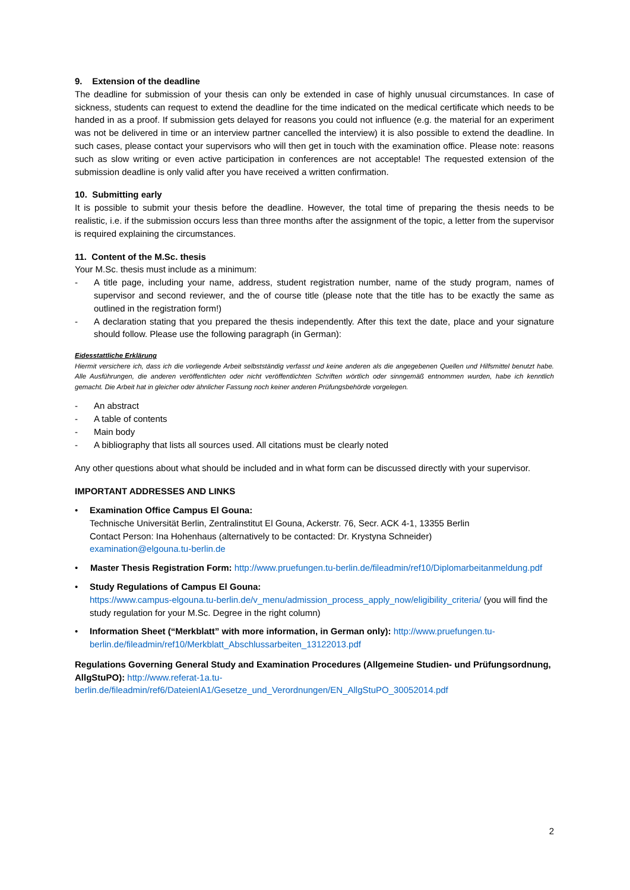9. Extension of the deadline
The deadline for submission of your thesis can only be extended in case of highly unusual circumstances. In case of sickness, students can request to extend the deadline for the time indicated on the medical certificate which needs to be handed in as a proof. If submission gets delayed for reasons you could not influence (e.g. the material for an experiment was not be delivered in time or an interview partner cancelled the interview) it is also possible to extend the deadline. In such cases, please contact your supervisors who will then get in touch with the examination office. Please note: reasons such as slow writing or even active participation in conferences are not acceptable! The requested extension of the submission deadline is only valid after you have received a written confirmation.
10. Submitting early
It is possible to submit your thesis before the deadline. However, the total time of preparing the thesis needs to be realistic, i.e. if the submission occurs less than three months after the assignment of the topic, a letter from the supervisor is required explaining the circumstances.
11. Content of the M.Sc. thesis
Your M.Sc. thesis must include as a minimum:
- A title page, including your name, address, student registration number, name of the study program, names of supervisor and second reviewer, and the of course title (please note that the title has to be exactly the same as outlined in the registration form!)
- A declaration stating that you prepared the thesis independently. After this text the date, place and your signature should follow. Please use the following paragraph (in German):
Eidesstattliche Erklärung
Hiermit versichere ich, dass ich die vorliegende Arbeit selbstständig verfasst und keine anderen als die angegebenen Quellen und Hilfsmittel benutzt habe. Alle Ausführungen, die anderen veröffentlichten oder nicht veröffentlichten Schriften wörtlich oder sinngemäß entnommen wurden, habe ich kenntlich gemacht. Die Arbeit hat in gleicher oder ähnlicher Fassung noch keiner anderen Prüfungsbehörde vorgelegen.
- An abstract
- A table of contents
- Main body
- A bibliography that lists all sources used. All citations must be clearly noted
Any other questions about what should be included and in what form can be discussed directly with your supervisor.
IMPORTANT ADDRESSES AND LINKS
• Examination Office Campus El Gouna:
Technische Universität Berlin, Zentralinstitut El Gouna, Ackerstr. 76, Secr. ACK 4-1, 13355 Berlin
Contact Person: Ina Hohenhaus (alternatively to be contacted: Dr. Krystyna Schneider)
examination@elgouna.tu-berlin.de
• Master Thesis Registration Form: http://www.pruefungen.tu-berlin.de/fileadmin/ref10/Diplomarbeitanmeldung.pdf
• Study Regulations of Campus El Gouna:
https://www.campus-elgouna.tu-berlin.de/v_menu/admission_process_apply_now/eligibility_criteria/ (you will find the study regulation for your M.Sc. Degree in the right column)
• Information Sheet (“Merkblatt” with more information, in German only): http://www.pruefungen.tu-berlin.de/fileadmin/ref10/Merkblatt_Abschlussarbeiten_13122013.pdf
Regulations Governing General Study and Examination Procedures (Allgemeine Studien- und Prüfungsordnung, AllgStuPO): http://www.referat-1a.tu-berlin.de/fileadmin/ref6/DateienIA1/Gesetze_und_Verordnungen/EN_AllgStuPO_30052014.pdf
2